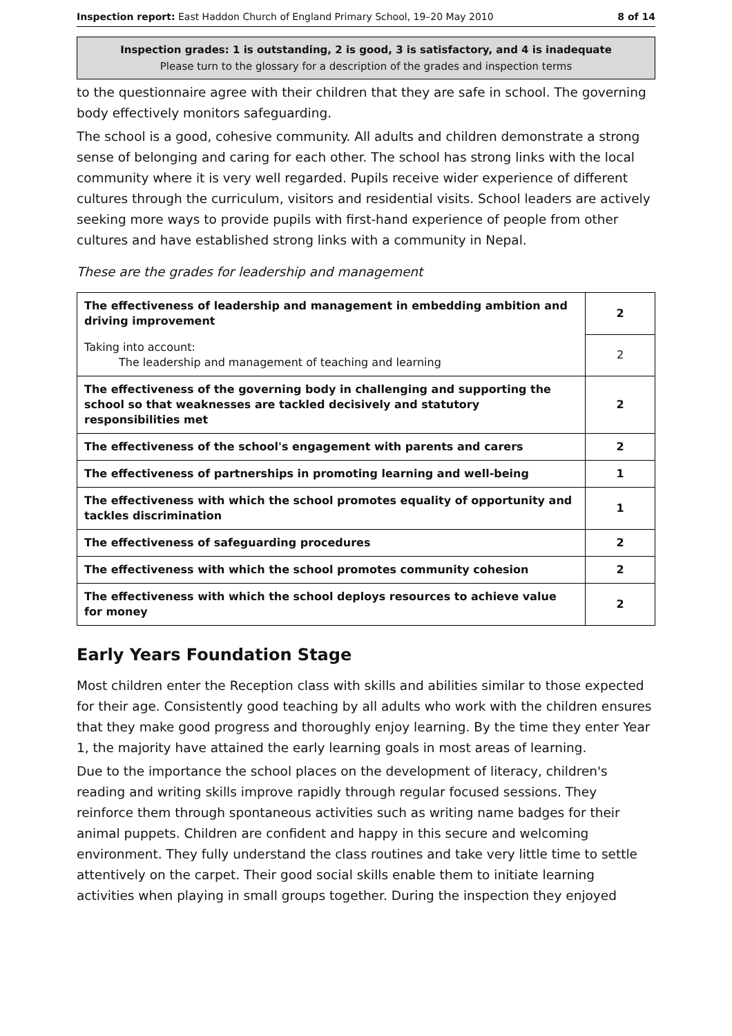Inspection report: East Haddon Church of England Primary School, 19–20 May 2010 8 of 14
Inspection grades: 1 is outstanding, 2 is good, 3 is satisfactory, and 4 is inadequate
Please turn to the glossary for a description of the grades and inspection terms
to the questionnaire agree with their children that they are safe in school. The governing body effectively monitors safeguarding.
The school is a good, cohesive community. All adults and children demonstrate a strong sense of belonging and caring for each other. The school has strong links with the local community where it is very well regarded. Pupils receive wider experience of different cultures through the curriculum, visitors and residential visits. School leaders are actively seeking more ways to provide pupils with first-hand experience of people from other cultures and have established strong links with a community in Nepal.
These are the grades for leadership and management
| The effectiveness of leadership and management in embedding ambition and driving improvement | 2 |
| Taking into account: The leadership and management of teaching and learning | 2 |
| The effectiveness of the governing body in challenging and supporting the school so that weaknesses are tackled decisively and statutory responsibilities met | 2 |
| The effectiveness of the school's engagement with parents and carers | 2 |
| The effectiveness of partnerships in promoting learning and well-being | 1 |
| The effectiveness with which the school promotes equality of opportunity and tackles discrimination | 1 |
| The effectiveness of safeguarding procedures | 2 |
| The effectiveness with which the school promotes community cohesion | 2 |
| The effectiveness with which the school deploys resources to achieve value for money | 2 |
Early Years Foundation Stage
Most children enter the Reception class with skills and abilities similar to those expected for their age. Consistently good teaching by all adults who work with the children ensures that they make good progress and thoroughly enjoy learning. By the time they enter Year 1, the majority have attained the early learning goals in most areas of learning.
Due to the importance the school places on the development of literacy, children's reading and writing skills improve rapidly through regular focused sessions. They reinforce them through spontaneous activities such as writing name badges for their animal puppets. Children are confident and happy in this secure and welcoming environment. They fully understand the class routines and take very little time to settle attentively on the carpet. Their good social skills enable them to initiate learning activities when playing in small groups together. During the inspection they enjoyed